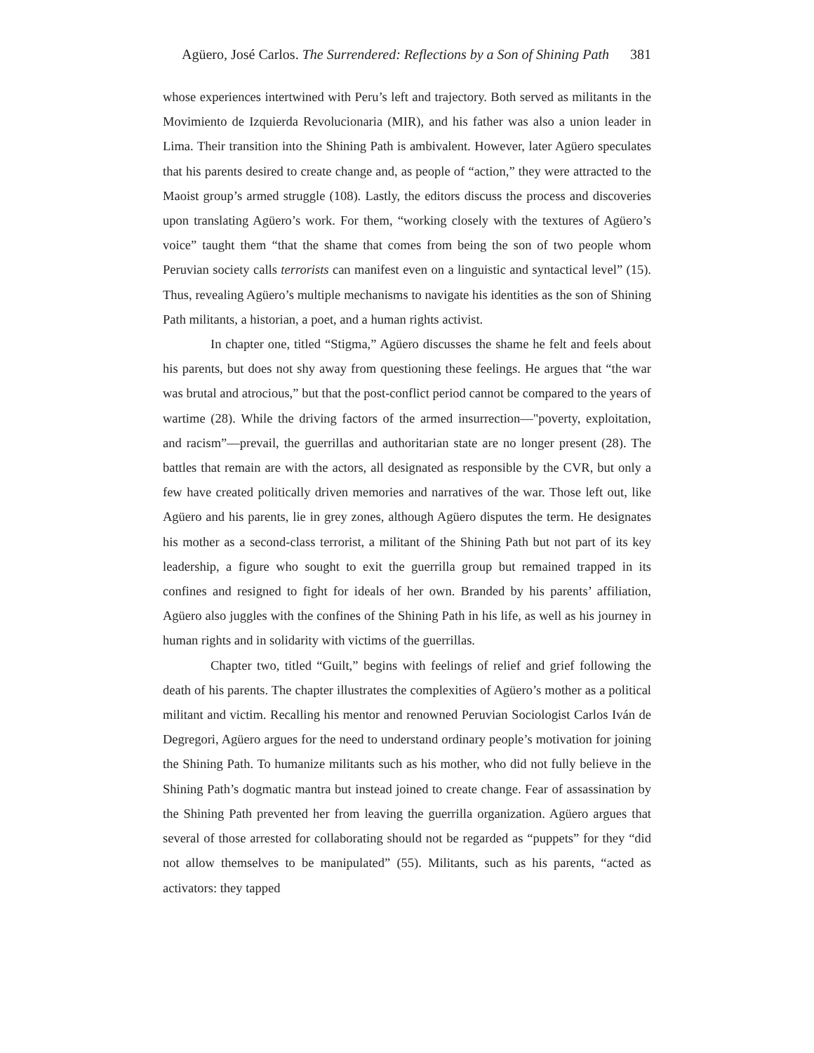Agüero, José Carlos. The Surrendered: Reflections by a Son of Shining Path 381
whose experiences intertwined with Peru’s left and trajectory. Both served as militants in the Movimiento de Izquierda Revolucionaria (MIR), and his father was also a union leader in Lima. Their transition into the Shining Path is ambivalent. However, later Agüero speculates that his parents desired to create change and, as people of “action,” they were attracted to the Maoist group’s armed struggle (108). Lastly, the editors discuss the process and discoveries upon translating Agüero’s work. For them, “working closely with the textures of Agüero’s voice” taught them “that the shame that comes from being the son of two people whom Peruvian society calls terrorists can manifest even on a linguistic and syntactical level” (15). Thus, revealing Agüero’s multiple mechanisms to navigate his identities as the son of Shining Path militants, a historian, a poet, and a human rights activist.
In chapter one, titled “Stigma,” Agüero discusses the shame he felt and feels about his parents, but does not shy away from questioning these feelings. He argues that “the war was brutal and atrocious,” but that the post-conflict period cannot be compared to the years of wartime (28). While the driving factors of the armed insurrection—"poverty, exploitation, and racism”—prevail, the guerrillas and authoritarian state are no longer present (28). The battles that remain are with the actors, all designated as responsible by the CVR, but only a few have created politically driven memories and narratives of the war. Those left out, like Agüero and his parents, lie in grey zones, although Agüero disputes the term. He designates his mother as a second-class terrorist, a militant of the Shining Path but not part of its key leadership, a figure who sought to exit the guerrilla group but remained trapped in its confines and resigned to fight for ideals of her own. Branded by his parents’ affiliation, Agüero also juggles with the confines of the Shining Path in his life, as well as his journey in human rights and in solidarity with victims of the guerrillas.
Chapter two, titled “Guilt,” begins with feelings of relief and grief following the death of his parents. The chapter illustrates the complexities of Agüero’s mother as a political militant and victim. Recalling his mentor and renowned Peruvian Sociologist Carlos Iván de Degregori, Agüero argues for the need to understand ordinary people’s motivation for joining the Shining Path. To humanize militants such as his mother, who did not fully believe in the Shining Path’s dogmatic mantra but instead joined to create change. Fear of assassination by the Shining Path prevented her from leaving the guerrilla organization. Agüero argues that several of those arrested for collaborating should not be regarded as “puppets” for they “did not allow themselves to be manipulated” (55). Militants, such as his parents, “acted as activators: they tapped